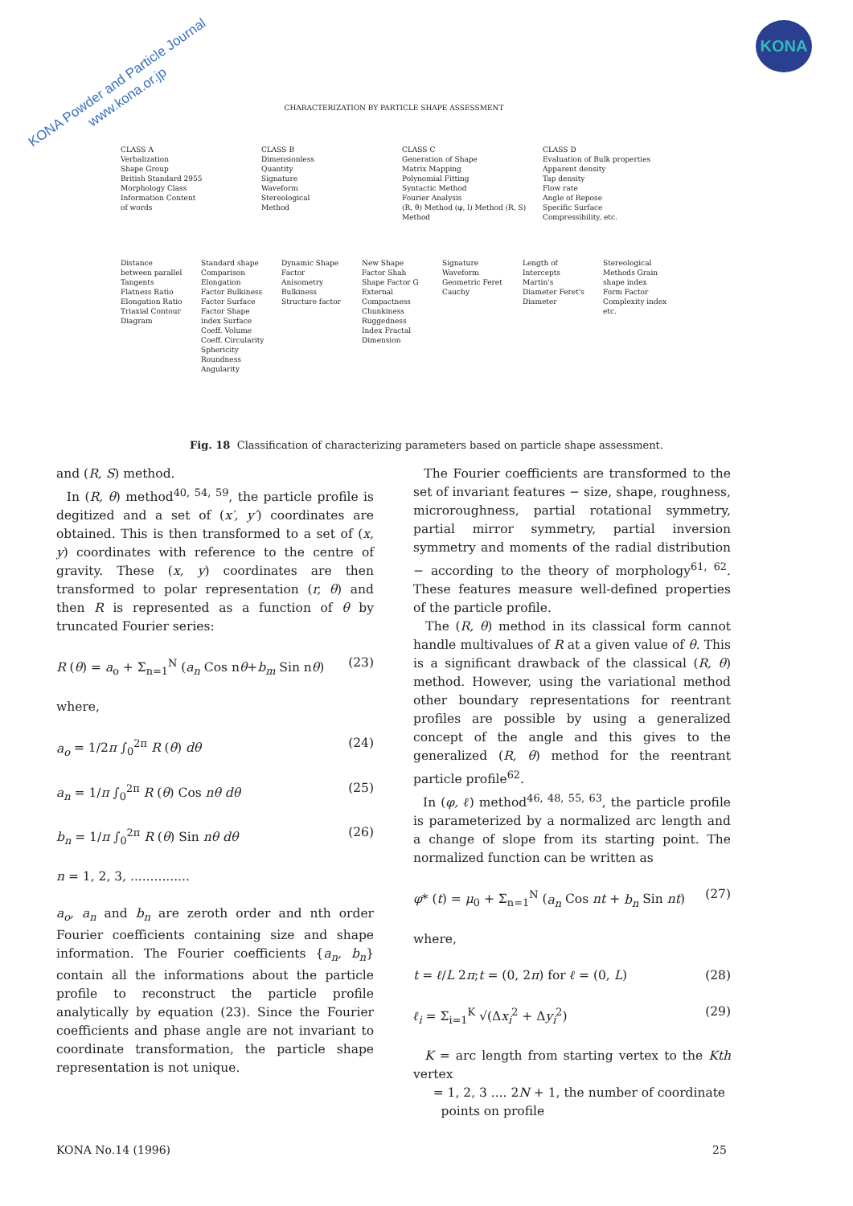KONA Powder and Particle Journal
www.kona.or.jp
KONA
CHARACTERIZATION BY PARTICLE SHAPE ASSESSMENT
CLASS A
Verbalization
Shape Group
British Standard 2955
Morphology Class
Information Content
of words
CLASS B
Dimensionless
Quantity
Signature
Waveform
Stereological
Method
CLASS C
Generation of Shape
Matrix Mapping
Polynomial Fitting
Syntactic Method
Fourier Analysis
(R, θ) Method (φ, l) Method (R, S) Method
CLASS D
Evaluation of Bulk properties
Apparent density
Tap density
Flow rate
Angle of Repose
Specific Surface
Compressibility, etc.
Distance between parallel Tangents Flatness Ratio Elongation Ratio Triaxial Contour Diagram
Standard shape Comparison Elongation Factor Bulkiness Factor Surface Factor Shape index Surface Coeff. Volume Coeff. Circularity Sphericity Roundness Angularity
Dynamic Shape Factor Anisometry Bulkiness Structure factor
New Shape Factor Shah Shape Factor G External Compactness Chunkiness Ruggedness Index Fractal Dimension
Signature Waveform Geometric Feret Cauchy
Length of Intercepts Martin's Diameter Feret's Diameter
Stereological Methods Grain shape index Form Factor Complexity index etc.
Fig. 18 Classification of characterizing parameters based on particle shape assessment.
and (R, S) method.
In (R, θ) method<sup>40, 54, 59</sup>, the particle profile is degitized and a set of (x′, y′) coordinates are obtained. This is then transformed to a set of (x, y) coordinates with reference to the centre of gravity. These (x, y) coordinates are then transformed to polar representation (r, θ) and then R is represented as a function of θ by truncated Fourier series:
R (θ) = a<sub>o</sub> + Σ<sub>n=1</sub><sup>N</sup> (a<sub>n</sub> Cos nθ+b<sub>m</sub> Sin nθ) (23)
where,
a<sub>o</sub> = 1/2π ∫<sub>0</sub><sup>2π</sup> R (θ) dθ (24)
a<sub>n</sub> = 1/π ∫<sub>0</sub><sup>2π</sup> R (θ) Cos nθ dθ (25)
b<sub>n</sub> = 1/π ∫<sub>0</sub><sup>2π</sup> R (θ) Sin nθ dθ (26)
n = 1, 2, 3, ...............
a<sub>o</sub>, a<sub>n</sub> and b<sub>n</sub> are zeroth order and nth order Fourier coefficients containing size and shape information. The Fourier coefficients {a<sub>n</sub>, b<sub>n</sub>} contain all the informations about the particle profile to reconstruct the particle profile analytically by equation (23). Since the Fourier coefficients and phase angle are not invariant to coordinate transformation, the particle shape representation is not unique.
The Fourier coefficients are transformed to the set of invariant features − size, shape, roughness, microroughness, partial rotational symmetry, partial mirror symmetry, partial inversion symmetry and moments of the radial distribution − according to the theory of morphology<sup>61, 62</sup>. These features measure well-defined properties of the particle profile.
The (R, θ) method in its classical form cannot handle multivalues of R at a given value of θ. This is a significant drawback of the classical (R, θ) method. However, using the variational method other boundary representations for reentrant profiles are possible by using a generalized concept of the angle and this gives to the generalized (R, θ) method for the reentrant particle profile<sup>62</sup>.
In (φ, ℓ) method<sup>46, 48, 55, 63</sup>, the particle profile is parameterized by a normalized arc length and a change of slope from its starting point. The normalized function can be written as
φ* (t) = μ<sub>0</sub> + Σ<sub>n=1</sub><sup>N</sup> (a<sub>n</sub> Cos nt + b<sub>n</sub> Sin nt) (27)
where,
t = ℓ/L 2π;t = (0, 2π) for ℓ = (0, L) (28)
ℓ<sub>i</sub> = Σ<sub>i=1</sub><sup>K</sup> √(Δx<sub>i</sub><sup>2</sup> + Δy<sub>i</sub><sup>2</sup>) (29)
K = arc length from starting vertex to the Kth vertex
= 1, 2, 3 .... 2N + 1, the number of coordinate
points on profile
KONA No.14 (1996) 25